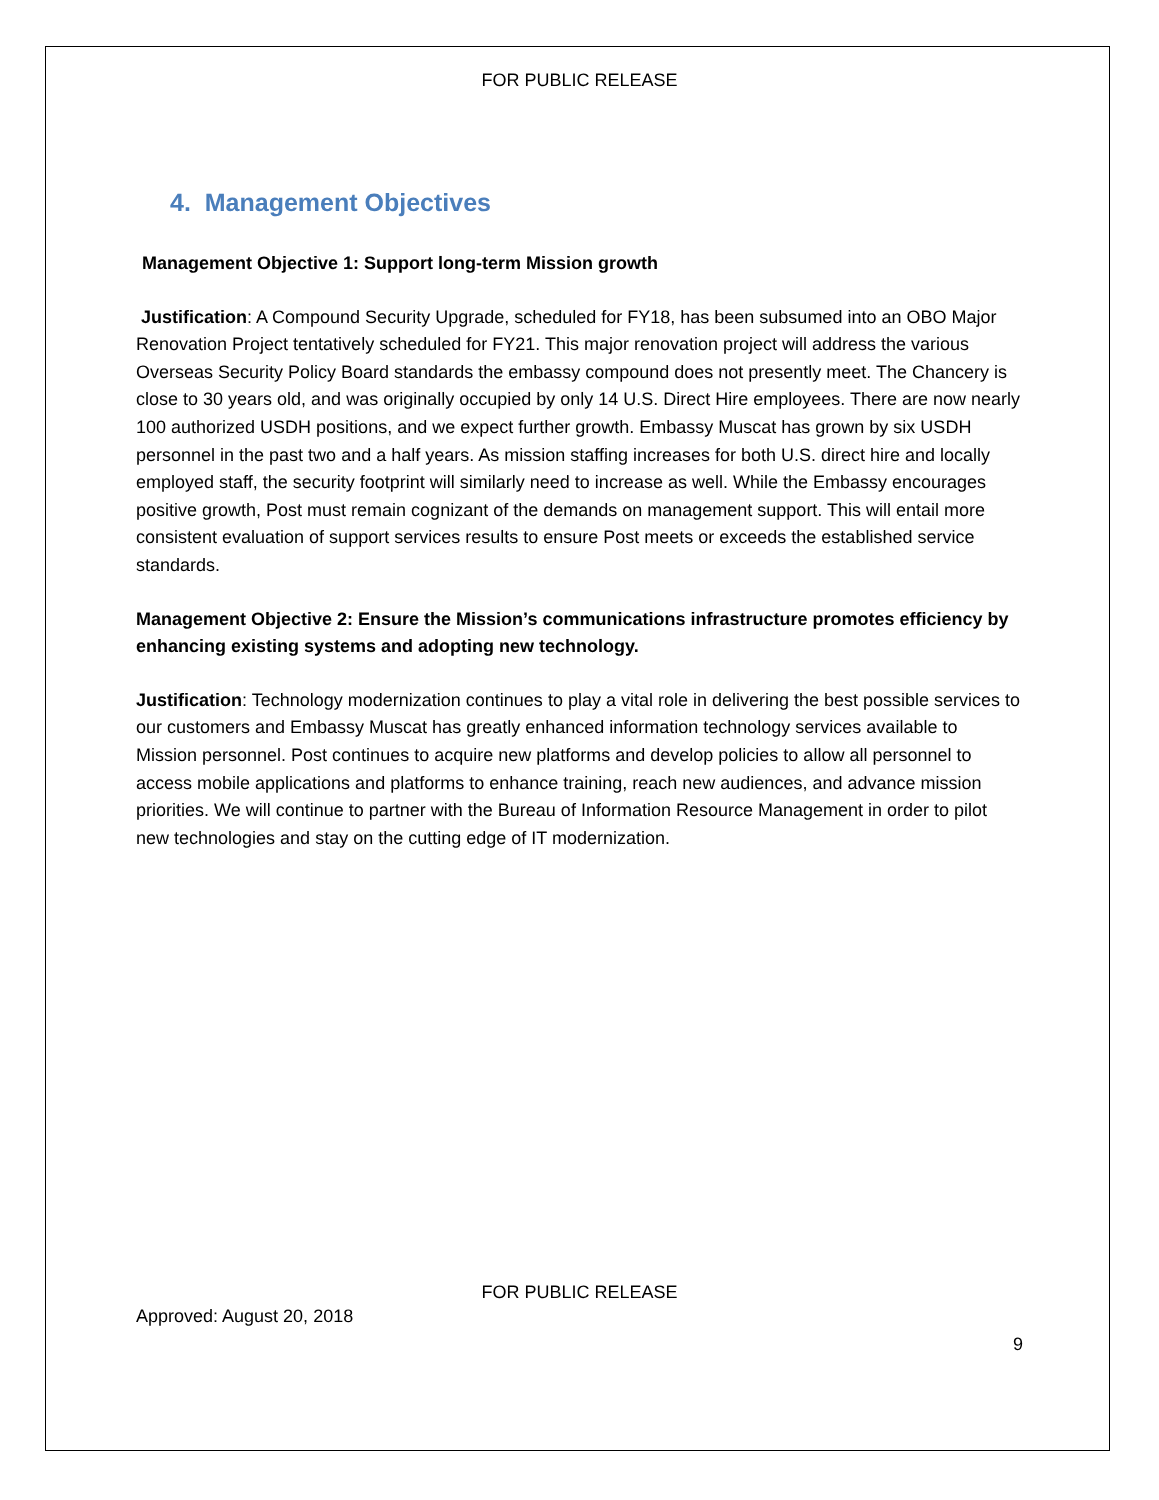FOR PUBLIC RELEASE
4. Management Objectives
Management Objective 1: Support long-term Mission growth
Justification: A Compound Security Upgrade, scheduled for FY18, has been subsumed into an OBO Major Renovation Project tentatively scheduled for FY21. This major renovation project will address the various Overseas Security Policy Board standards the embassy compound does not presently meet. The Chancery is close to 30 years old, and was originally occupied by only 14 U.S. Direct Hire employees. There are now nearly 100 authorized USDH positions, and we expect further growth. Embassy Muscat has grown by six USDH personnel in the past two and a half years. As mission staffing increases for both U.S. direct hire and locally employed staff, the security footprint will similarly need to increase as well. While the Embassy encourages positive growth, Post must remain cognizant of the demands on management support. This will entail more consistent evaluation of support services results to ensure Post meets or exceeds the established service standards.
Management Objective 2: Ensure the Mission’s communications infrastructure promotes efficiency by enhancing existing systems and adopting new technology.
Justification: Technology modernization continues to play a vital role in delivering the best possible services to our customers and Embassy Muscat has greatly enhanced information technology services available to Mission personnel. Post continues to acquire new platforms and develop policies to allow all personnel to access mobile applications and platforms to enhance training, reach new audiences, and advance mission priorities. We will continue to partner with the Bureau of Information Resource Management in order to pilot new technologies and stay on the cutting edge of IT modernization.
FOR PUBLIC RELEASE
Approved: August 20, 2018
9